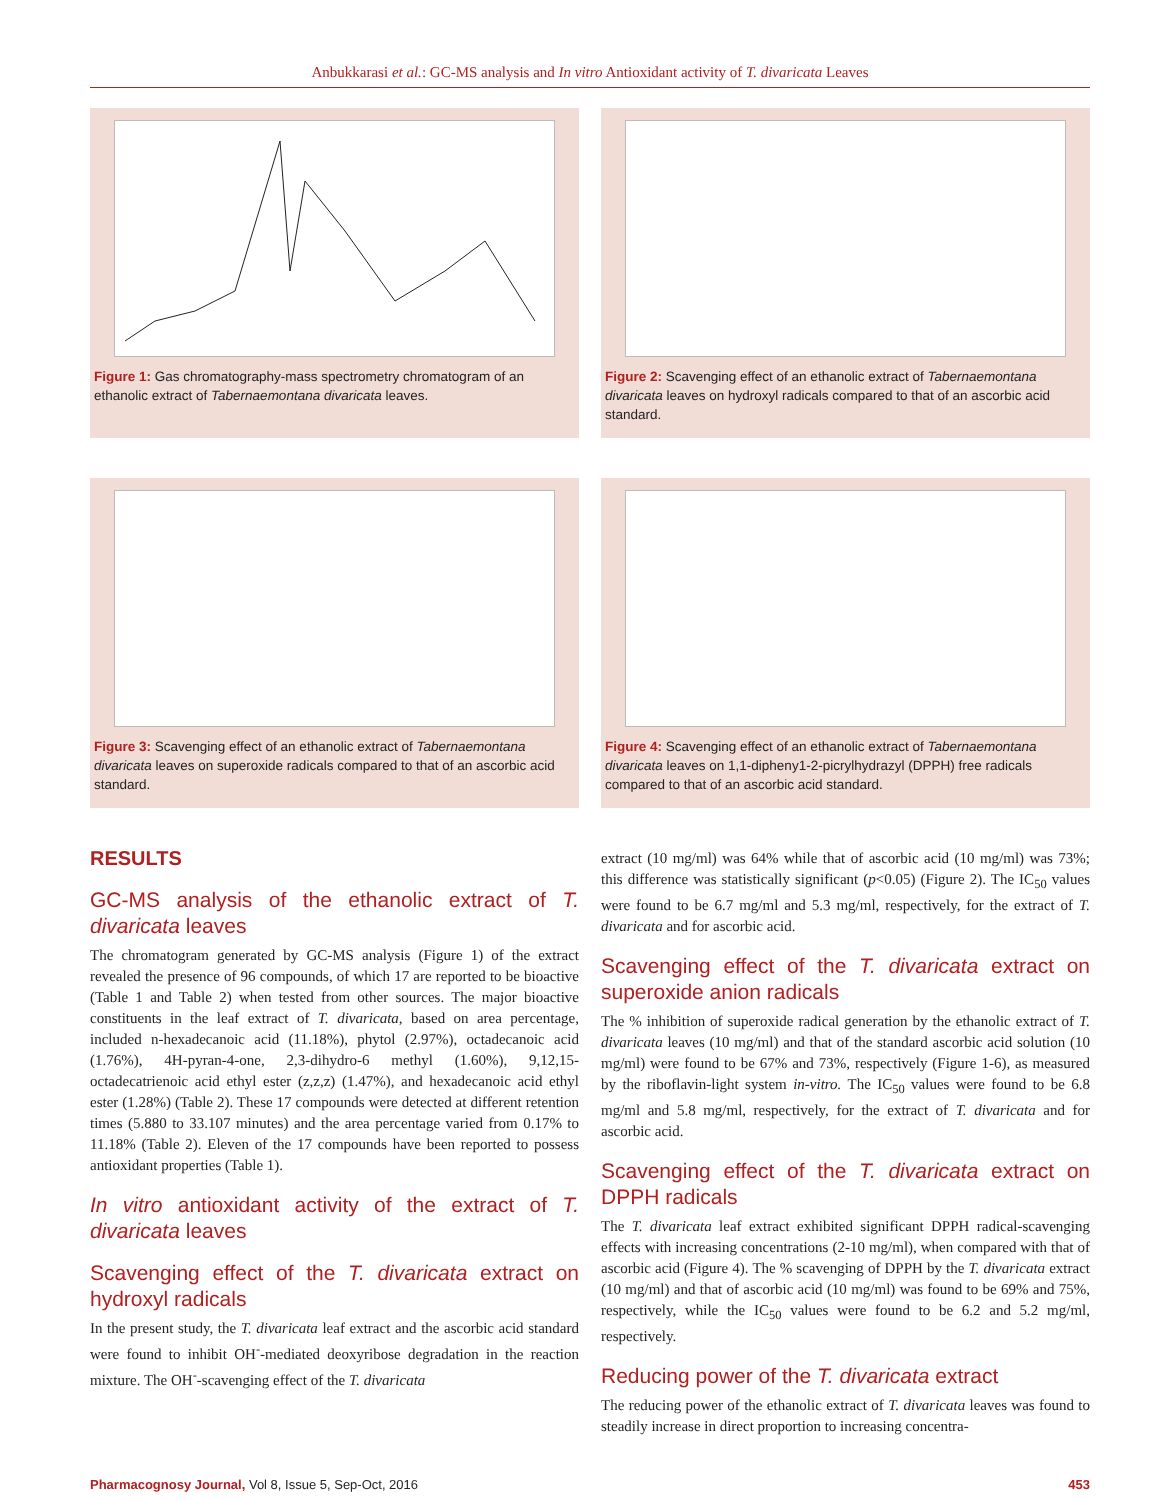Anbukkarasi et al.: GC-MS analysis and In vitro Antioxidant activity of T. divaricata Leaves
Figure 1: Gas chromatography-mass spectrometry chromatogram of an ethanolic extract of Tabernaemontana divaricata leaves.
Figure 2: Scavenging effect of an ethanolic extract of Tabernaemontana divaricata leaves on hydroxyl radicals compared to that of an ascorbic acid standard.
Figure 3: Scavenging effect of an ethanolic extract of Tabernaemontana divaricata leaves on superoxide radicals compared to that of an ascorbic acid standard.
Figure 4: Scavenging effect of an ethanolic extract of Tabernaemontana divaricata leaves on 1,1-dipheny1-2-picrylhydrazyl (DPPH) free radicals compared to that of an ascorbic acid standard.
RESULTS
GC-MS analysis of the ethanolic extract of T. divaricata leaves
The chromatogram generated by GC-MS analysis (Figure 1) of the extract revealed the presence of 96 compounds, of which 17 are reported to be bioactive (Table 1 and Table 2) when tested from other sources. The major bioactive constituents in the leaf extract of T. divaricata, based on area percentage, included n-hexadecanoic acid (11.18%), phytol (2.97%), octadecanoic acid (1.76%), 4H-pyran-4-one, 2,3-dihydro-6 methyl (1.60%), 9,12,15-octadecatrienoic acid ethyl ester (z,z,z) (1.47%), and hexadecanoic acid ethyl ester (1.28%) (Table 2). These 17 compounds were detected at different retention times (5.880 to 33.107 minutes) and the area percentage varied from 0.17% to 11.18% (Table 2). Eleven of the 17 compounds have been reported to possess antioxidant properties (Table 1).
In vitro antioxidant activity of the extract of T. divaricata leaves
Scavenging effect of the T. divaricata extract on hydroxyl radicals
In the present study, the T. divaricata leaf extract and the ascorbic acid standard were found to inhibit OH<sup>-</sup>-mediated deoxyribose degradation in the reaction mixture. The OH<sup>-</sup>-scavenging effect of the T. divaricata
extract (10 mg/ml) was 64% while that of ascorbic acid (10 mg/ml) was 73%; this difference was statistically significant (p<0.05) (Figure 2). The IC<sub>50</sub> values were found to be 6.7 mg/ml and 5.3 mg/ml, respectively, for the extract of T. divaricata and for ascorbic acid.
Scavenging effect of the T. divaricata extract on superoxide anion radicals
The % inhibition of superoxide radical generation by the ethanolic extract of T. divaricata leaves (10 mg/ml) and that of the standard ascorbic acid solution (10 mg/ml) were found to be 67% and 73%, respectively (Figure 1-6), as measured by the riboflavin-light system in-vitro. The IC<sub>50</sub> values were found to be 6.8 mg/ml and 5.8 mg/ml, respectively, for the extract of T. divaricata and for ascorbic acid.
Scavenging effect of the T. divaricata extract on DPPH radicals
The T. divaricata leaf extract exhibited significant DPPH radical-scavenging effects with increasing concentrations (2-10 mg/ml), when compared with that of ascorbic acid (Figure 4). The % scavenging of DPPH by the T. divaricata extract (10 mg/ml) and that of ascorbic acid (10 mg/ml) was found to be 69% and 75%, respectively, while the IC<sub>50</sub> values were found to be 6.2 and 5.2 mg/ml, respectively.
Reducing power of the T. divaricata extract
The reducing power of the ethanolic extract of T. divaricata leaves was found to steadily increase in direct proportion to increasing concentra-
Pharmacognosy Journal, Vol 8, Issue 5, Sep-Oct, 2016 453